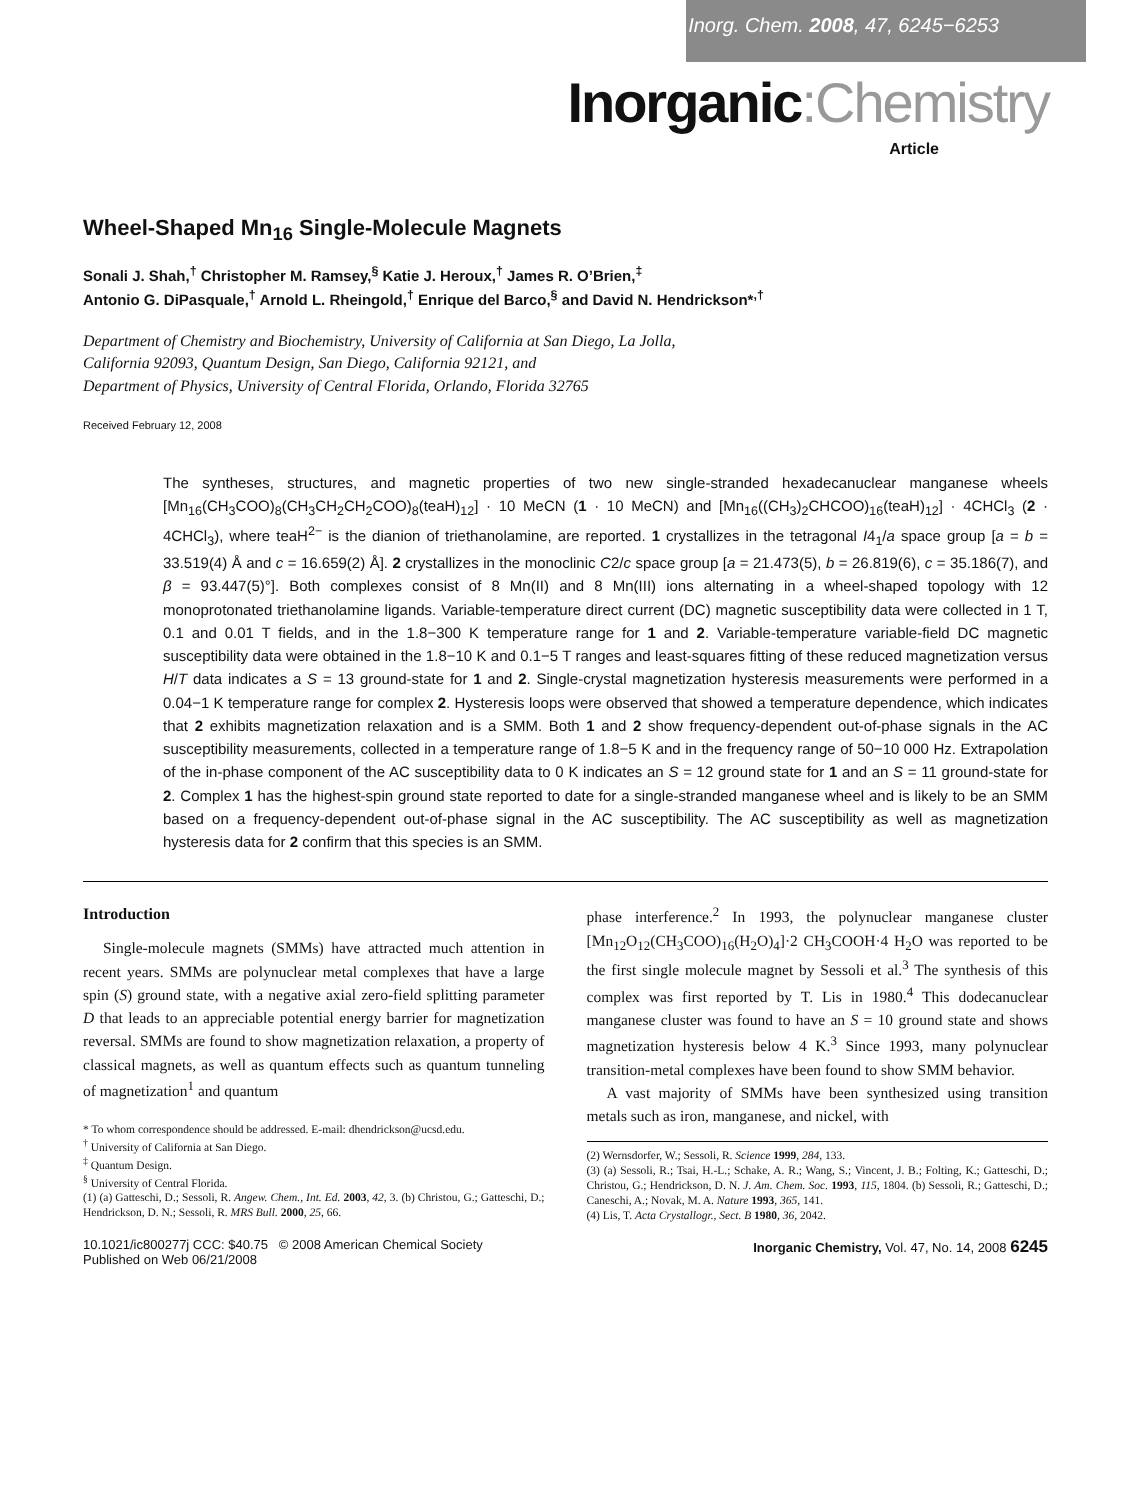Inorg. Chem. 2008, 47, 6245−6253
Inorganic:Chemistry
Article
Wheel-Shaped Mn<sub>16</sub> Single-Molecule Magnets
Sonali J. Shah,<sup>†</sup> Christopher M. Ramsey,<sup>§</sup> Katie J. Heroux,<sup>†</sup> James R. O’Brien,<sup>‡</sup>
Antonio G. DiPasquale,<sup>†</sup> Arnold L. Rheingold,<sup>†</sup> Enrique del Barco,<sup>§</sup> and David N. Hendrickson*<sup>,†</sup>
Department of Chemistry and Biochemistry, University of California at San Diego, La Jolla,
California 92093, Quantum Design, San Diego, California 92121, and
Department of Physics, University of Central Florida, Orlando, Florida 32765
Received February 12, 2008
The syntheses, structures, and magnetic properties of two new single-stranded hexadecanuclear manganese wheels [Mn<sub>16</sub>(CH<sub>3</sub>COO)<sub>8</sub>(CH<sub>3</sub>CH<sub>2</sub>CH<sub>2</sub>COO)<sub>8</sub>(teaH)<sub>12</sub>] · 10 MeCN (1 · 10 MeCN) and [Mn<sub>16</sub>((CH<sub>3</sub>)<sub>2</sub>CHCOO)<sub>16</sub>(teaH)<sub>12</sub>] · 4CHCl<sub>3</sub> (2 · 4CHCl<sub>3</sub>), where teaH<sup>2−</sup> is the dianion of triethanolamine, are reported. 1 crystallizes in the tetragonal I4<sub>1</sub>/a space group [a = b = 33.519(4) Å and c = 16.659(2) Å]. 2 crystallizes in the monoclinic C2/c space group [a = 21.473(5), b = 26.819(6), c = 35.186(7), and β = 93.447(5)°]. Both complexes consist of 8 Mn(II) and 8 Mn(III) ions alternating in a wheel-shaped topology with 12 monoprotonated triethanolamine ligands. Variable-temperature direct current (DC) magnetic susceptibility data were collected in 1 T, 0.1 and 0.01 T fields, and in the 1.8−300 K temperature range for 1 and 2. Variable-temperature variable-field DC magnetic susceptibility data were obtained in the 1.8−10 K and 0.1−5 T ranges and least-squares fitting of these reduced magnetization versus H/T data indicates a S = 13 ground-state for 1 and 2. Single-crystal magnetization hysteresis measurements were performed in a 0.04−1 K temperature range for complex 2. Hysteresis loops were observed that showed a temperature dependence, which indicates that 2 exhibits magnetization relaxation and is a SMM. Both 1 and 2 show frequency-dependent out-of-phase signals in the AC susceptibility measurements, collected in a temperature range of 1.8−5 K and in the frequency range of 50−10 000 Hz. Extrapolation of the in-phase component of the AC susceptibility data to 0 K indicates an S = 12 ground state for 1 and an S = 11 ground-state for 2. Complex 1 has the highest-spin ground state reported to date for a single-stranded manganese wheel and is likely to be an SMM based on a frequency-dependent out-of-phase signal in the AC susceptibility. The AC susceptibility as well as magnetization hysteresis data for 2 confirm that this species is an SMM.
Introduction
Single-molecule magnets (SMMs) have attracted much attention in recent years. SMMs are polynuclear metal complexes that have a large spin (S) ground state, with a negative axial zero-field splitting parameter D that leads to an appreciable potential energy barrier for magnetization reversal. SMMs are found to show magnetization relaxation, a property of classical magnets, as well as quantum effects such as quantum tunneling of magnetization<sup>1</sup> and quantum
* To whom correspondence should be addressed. E-mail: dhendrickson@ucsd.edu.
<sup>†</sup> University of California at San Diego.
<sup>‡</sup> Quantum Design.
<sup>§</sup> University of Central Florida.
(1) (a) Gatteschi, D.; Sessoli, R. Angew. Chem., Int. Ed. 2003, 42, 3. (b) Christou, G.; Gatteschi, D.; Hendrickson, D. N.; Sessoli, R. MRS Bull. 2000, 25, 66.
phase interference.<sup>2</sup> In 1993, the polynuclear manganese cluster [Mn<sub>12</sub>O<sub>12</sub>(CH<sub>3</sub>COO)<sub>16</sub>(H<sub>2</sub>O)<sub>4</sub>]·2 CH<sub>3</sub>COOH·4 H<sub>2</sub>O was reported to be the first single molecule magnet by Sessoli et al.<sup>3</sup> The synthesis of this complex was first reported by T. Lis in 1980.<sup>4</sup> This dodecanuclear manganese cluster was found to have an S = 10 ground state and shows magnetization hysteresis below 4 K.<sup>3</sup> Since 1993, many polynuclear transition-metal complexes have been found to show SMM behavior.
A vast majority of SMMs have been synthesized using transition metals such as iron, manganese, and nickel, with
(2) Wernsdorfer, W.; Sessoli, R. Science 1999, 284, 133.
(3) (a) Sessoli, R.; Tsai, H.-L.; Schake, A. R.; Wang, S.; Vincent, J. B.; Folting, K.; Gatteschi, D.; Christou, G.; Hendrickson, D. N. J. Am. Chem. Soc. 1993, 115, 1804. (b) Sessoli, R.; Gatteschi, D.; Caneschi, A.; Novak, M. A. Nature 1993, 365, 141.
(4) Lis, T. Acta Crystallogr., Sect. B 1980, 36, 2042.
10.1021/ic800277j CCC: $40.75 © 2008 American Chemical Society
Published on Web 06/21/2008
Inorganic Chemistry, Vol. 47, No. 14, 2008 6245